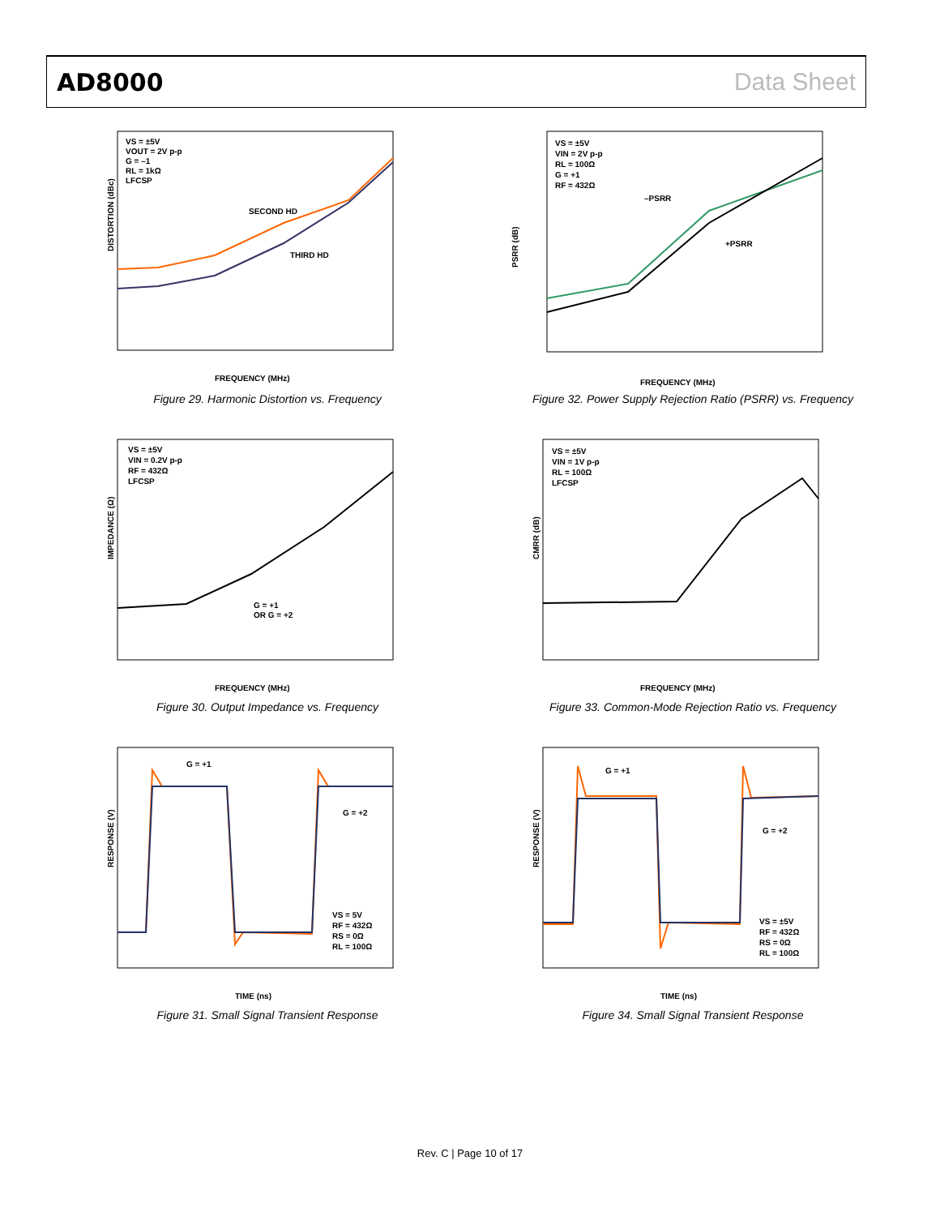AD8000 Data Sheet
DISTORTION (dBc)
VS = ±5V
VOUT = 2V p-p
G = –1
RL = 1kΩ
LFCSP
SECOND HD
THIRD HD
FREQUENCY (MHz)
Figure 29. Harmonic Distortion vs. Frequency
PSRR (dB)
VS = ±5V
VIN = 2V p-p
RL = 100Ω
G = +1
RF = 432Ω
–PSRR
+PSRR
FREQUENCY (MHz)
Figure 32. Power Supply Rejection Ratio (PSRR) vs. Frequency
IMPEDANCE (Ω)
VS = ±5V
VIN = 0.2V p-p
RF = 432Ω
LFCSP
G = +1
OR G = +2
FREQUENCY (MHz)
Figure 30. Output Impedance vs. Frequency
CMRR (dB)
VS = ±5V
VIN = 1V p-p
RL = 100Ω
LFCSP
FREQUENCY (MHz)
Figure 33. Common-Mode Rejection Ratio vs. Frequency
RESPONSE (V)
G = +1
G = +2
VS = 5V
RF = 432Ω
RS = 0Ω
RL = 100Ω
TIME (ns)
Figure 31. Small Signal Transient Response
RESPONSE (V)
G = +1
G = +2
VS = ±5V
RF = 432Ω
RS = 0Ω
RL = 100Ω
TIME (ns)
Figure 34. Small Signal Transient Response
Rev. C | Page 10 of 17